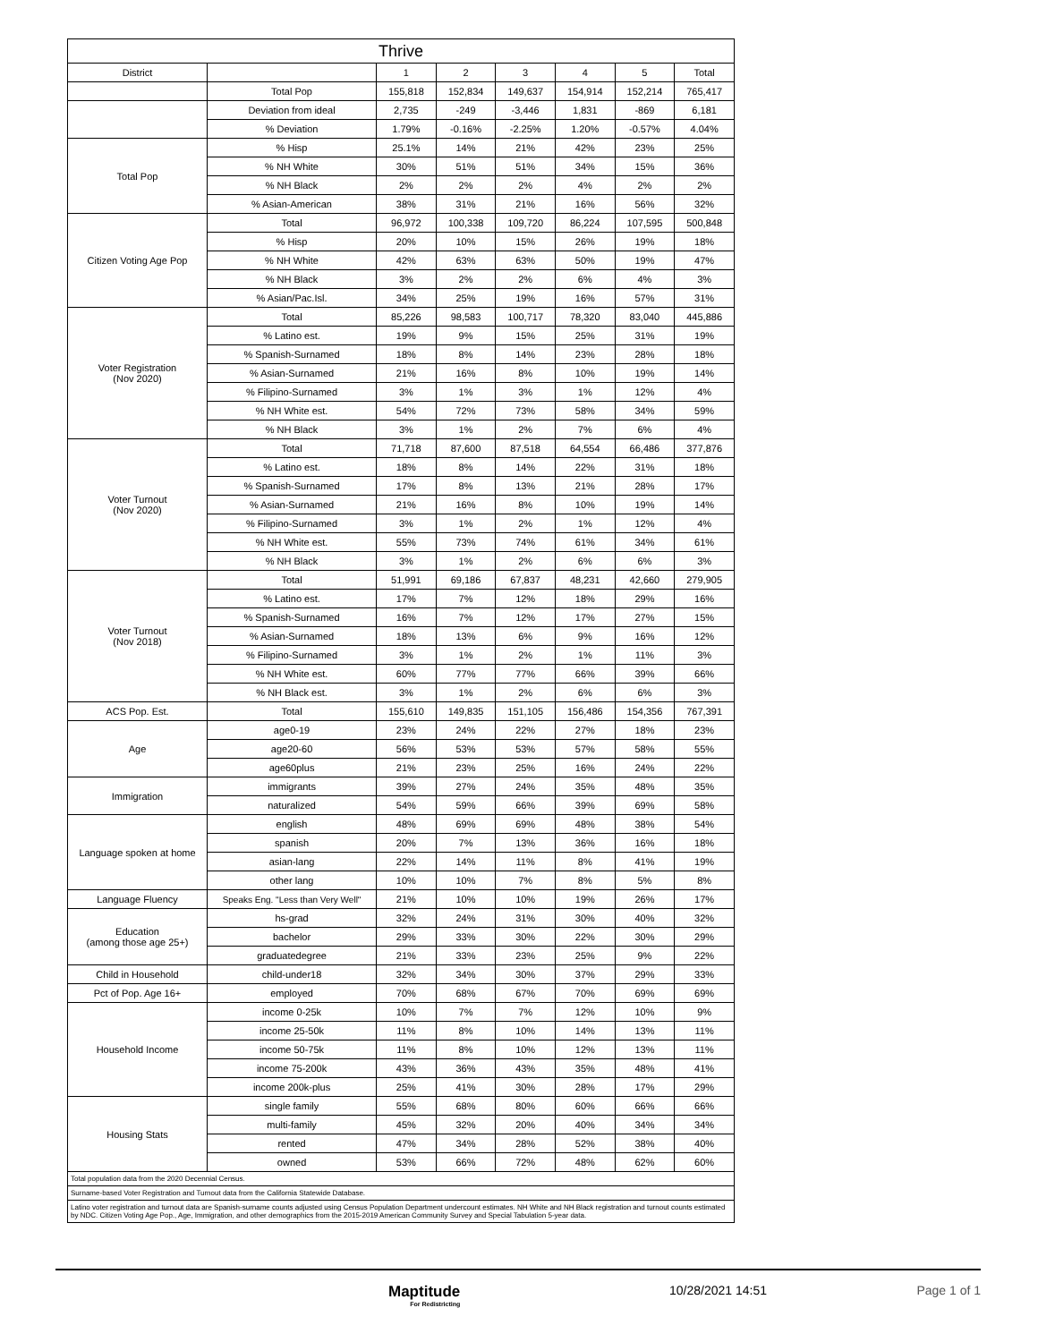| Thrive | | | | | | | |
| --- | --- | --- | --- | --- | --- | --- | --- |
| District | | 1 | 2 | 3 | 4 | 5 | Total |
| | Total Pop | 155,818 | 152,834 | 149,637 | 154,914 | 152,214 | 765,417 |
| | Deviation from ideal | 2,735 | -249 | -3,446 | 1,831 | -869 | 6,181 |
| | % Deviation | 1.79% | -0.16% | -2.25% | 1.20% | -0.57% | 4.04% |
| Total Pop | % Hisp | 25.1% | 14% | 21% | 42% | 23% | 25% |
| | % NH White | 30% | 51% | 51% | 34% | 15% | 36% |
| | % NH Black | 2% | 2% | 2% | 4% | 2% | 2% |
| | % Asian-American | 38% | 31% | 21% | 16% | 56% | 32% |
| Citizen Voting Age Pop | Total | 96,972 | 100,338 | 109,720 | 86,224 | 107,595 | 500,848 |
| | % Hisp | 20% | 10% | 15% | 26% | 19% | 18% |
| | % NH White | 42% | 63% | 63% | 50% | 19% | 47% |
| | % NH Black | 3% | 2% | 2% | 6% | 4% | 3% |
| | % Asian/Pac.Isl. | 34% | 25% | 19% | 16% | 57% | 31% |
| Voter Registration (Nov 2020) | Total | 85,226 | 98,583 | 100,717 | 78,320 | 83,040 | 445,886 |
| | % Latino est. | 19% | 9% | 15% | 25% | 31% | 19% |
| | % Spanish-Surnamed | 18% | 8% | 14% | 23% | 28% | 18% |
| | % Asian-Surnamed | 21% | 16% | 8% | 10% | 19% | 14% |
| | % Filipino-Surnamed | 3% | 1% | 3% | 1% | 12% | 4% |
| | % NH White est. | 54% | 72% | 73% | 58% | 34% | 59% |
| | % NH Black | 3% | 1% | 2% | 7% | 6% | 4% |
| Voter Turnout (Nov 2020) | Total | 71,718 | 87,600 | 87,518 | 64,554 | 66,486 | 377,876 |
| | % Latino est. | 18% | 8% | 14% | 22% | 31% | 18% |
| | % Spanish-Surnamed | 17% | 8% | 13% | 21% | 28% | 17% |
| | % Asian-Surnamed | 21% | 16% | 8% | 10% | 19% | 14% |
| | % Filipino-Surnamed | 3% | 1% | 2% | 1% | 12% | 4% |
| | % NH White est. | 55% | 73% | 74% | 61% | 34% | 61% |
| | % NH Black | 3% | 1% | 2% | 6% | 6% | 3% |
| Voter Turnout (Nov 2018) | Total | 51,991 | 69,186 | 67,837 | 48,231 | 42,660 | 279,905 |
| | % Latino est. | 17% | 7% | 12% | 18% | 29% | 16% |
| | % Spanish-Surnamed | 16% | 7% | 12% | 17% | 27% | 15% |
| | % Asian-Surnamed | 18% | 13% | 6% | 9% | 16% | 12% |
| | % Filipino-Surnamed | 3% | 1% | 2% | 1% | 11% | 3% |
| | % NH White est. | 60% | 77% | 77% | 66% | 39% | 66% |
| | % NH Black est. | 3% | 1% | 2% | 6% | 6% | 3% |
| ACS Pop. Est. | Total | 155,610 | 149,835 | 151,105 | 156,486 | 154,356 | 767,391 |
| Age | age0-19 | 23% | 24% | 22% | 27% | 18% | 23% |
| | age20-60 | 56% | 53% | 53% | 57% | 58% | 55% |
| | age60plus | 21% | 23% | 25% | 16% | 24% | 22% |
| Immigration | immigrants | 39% | 27% | 24% | 35% | 48% | 35% |
| | naturalized | 54% | 59% | 66% | 39% | 69% | 58% |
| Language spoken at home | english | 48% | 69% | 69% | 48% | 38% | 54% |
| | spanish | 20% | 7% | 13% | 36% | 16% | 18% |
| | asian-lang | 22% | 14% | 11% | 8% | 41% | 19% |
| | other lang | 10% | 10% | 7% | 8% | 5% | 8% |
| Language Fluency | Speaks Eng. "Less than Very Well" | 21% | 10% | 10% | 19% | 26% | 17% |
| Education (among those age 25+) | hs-grad | 32% | 24% | 31% | 30% | 40% | 32% |
| | bachelor | 29% | 33% | 30% | 22% | 30% | 29% |
| | graduatedegree | 21% | 33% | 23% | 25% | 9% | 22% |
| Child in Household | child-under18 | 32% | 34% | 30% | 37% | 29% | 33% |
| Pct of Pop. Age 16+ | employed | 70% | 68% | 67% | 70% | 69% | 69% |
| Household Income | income 0-25k | 10% | 7% | 7% | 12% | 10% | 9% |
| | income 25-50k | 11% | 8% | 10% | 14% | 13% | 11% |
| | income 50-75k | 11% | 8% | 10% | 12% | 13% | 11% |
| | income 75-200k | 43% | 36% | 43% | 35% | 48% | 41% |
| | income 200k-plus | 25% | 41% | 30% | 28% | 17% | 29% |
| Housing Stats | single family | 55% | 68% | 80% | 60% | 66% | 66% |
| | multi-family | 45% | 32% | 20% | 40% | 34% | 34% |
| | rented | 47% | 34% | 28% | 52% | 38% | 40% |
| | owned | 53% | 66% | 72% | 48% | 62% | 60% |
| Total population data from the 2020 Decennial Census. | | | | | | | |
| Surname-based Voter Registration and Turnout data from the California Statewide Database. | | | | | | | |
| Latino voter registration and turnout data are Spanish-surname counts adjusted using Census Population Department undercount estimates. NH White and NH Black registration and turnout counts estimated by NDC. Citizen Voting Age Pop., Age, Immigration, and other demographics from the 2015-2019 American Community Survey and Special Tabulation 5-year data. | | | | | | | |
Maptitude
For Redistricting
10/28/2021 14:51 Page 1 of 1